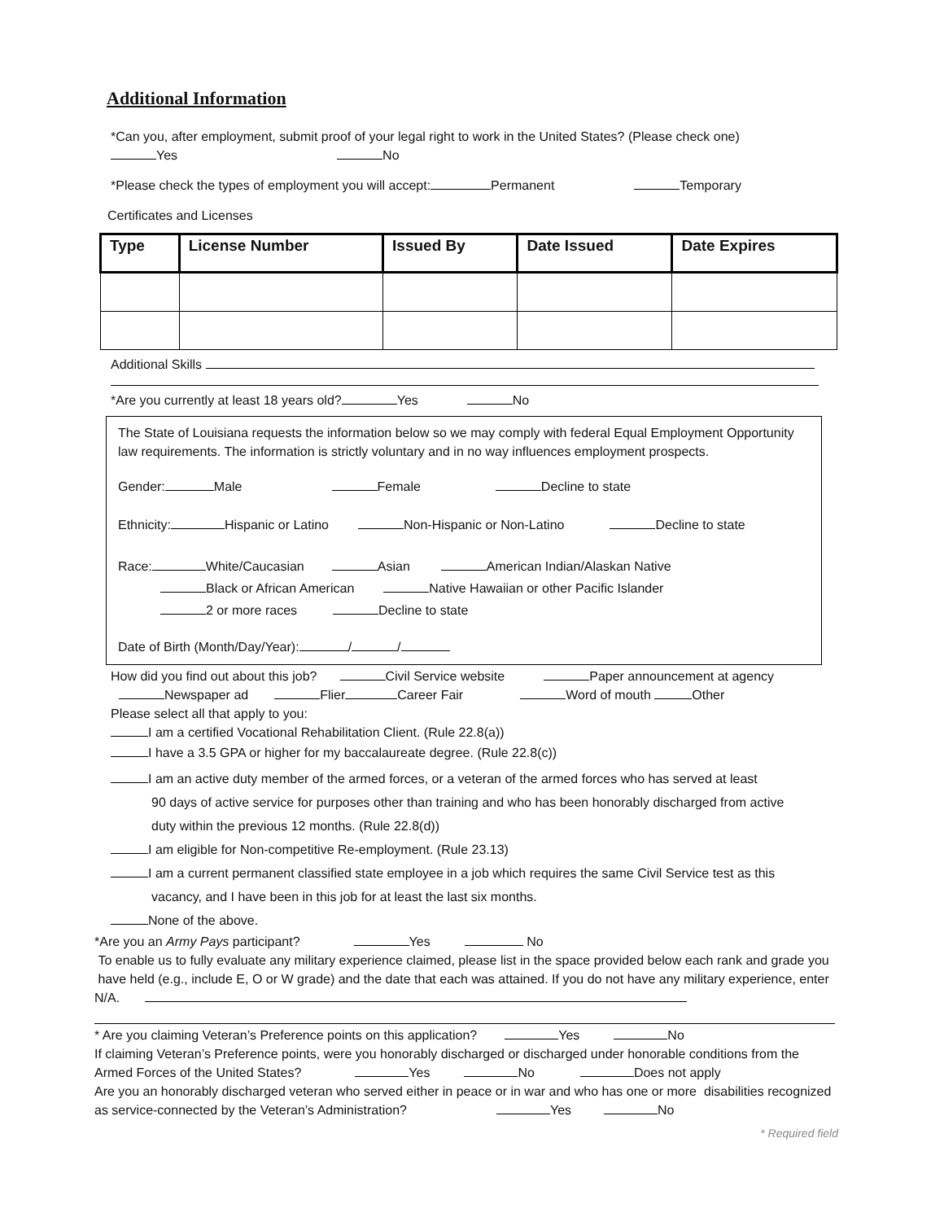Additional Information
*Can you, after employment, submit proof of your legal right to work in the United States? (Please check one)
Yes No
*Please check the types of employment you will accept: Permanent Temporary
Certificates and Licenses
| Type | License Number | Issued By | Date Issued | Date Expires |
| --- | --- | --- | --- | --- |
Additional Skills
*Are you currently at least 18 years old? Yes No
The State of Louisiana requests the information below so we may comply with federal Equal Employment Opportunity law requirements. The information is strictly voluntary and in no way influences employment prospects.
Gender: Male Female Decline to state
Ethnicity: Hispanic or Latino Non-Hispanic or Non-Latino Decline to state
Race: White/Caucasian Asian American Indian/Alaskan Native
Black or African American Native Hawaiian or other Pacific Islander
2 or more races Decline to state
Date of Birth (Month/Day/Year): / /
How did you find out about this job? Civil Service website Paper announcement at agency
Newspaper ad Flier Career Fair Word of mouth Other
Please select all that apply to you:
I am a certified Vocational Rehabilitation Client. (Rule 22.8(a))
I have a 3.5 GPA or higher for my baccalaureate degree. (Rule 22.8(c))
I am an active duty member of the armed forces, or a veteran of the armed forces who has served at least
90 days of active service for purposes other than training and who has been honorably discharged from active
duty within the previous 12 months. (Rule 22.8(d))
I am eligible for Non-competitive Re-employment. (Rule 23.13)
I am a current permanent classified state employee in a job which requires the same Civil Service test as this
vacancy, and I have been in this job for at least the last six months.
None of the above.
*Are you an Army Pays participant? Yes No
To enable us to fully evaluate any military experience claimed, please list in the space provided below each rank and grade you have held (e.g., include E, O or W grade) and the date that each was attained. If you do not have any military experience, enter N/A.
* Are you claiming Veteran’s Preference points on this application? Yes No
If claiming Veteran’s Preference points, were you honorably discharged or discharged under honorable conditions from the Armed Forces of the United States? Yes No Does not apply
Are you an honorably discharged veteran who served either in peace or in war and who has one or more disabilities recognized as service-connected by the Veteran’s Administration? Yes No
* Required field